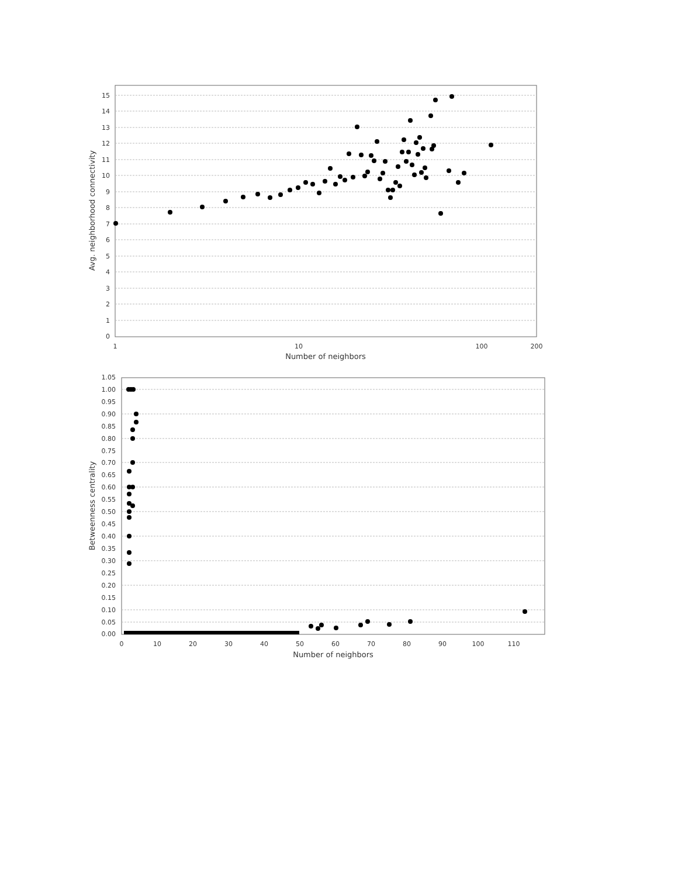15
14
13
12
11
10
9
8
7
6
5
4
3
2
1
0
1
10
100
200
Number of neighbors
Avg. neighborhood connectivity
1.05
1.00
0.95
0.90
0.85
0.80
0.75
0.70
0.65
0.60
0.55
0.50
0.45
0.40
0.35
0.30
0.25
0.20
0.15
0.10
0.05
0.00
0
10
20
30
40
50
60
70
80
90
100
110
Number of neighbors
Betweenness centrality